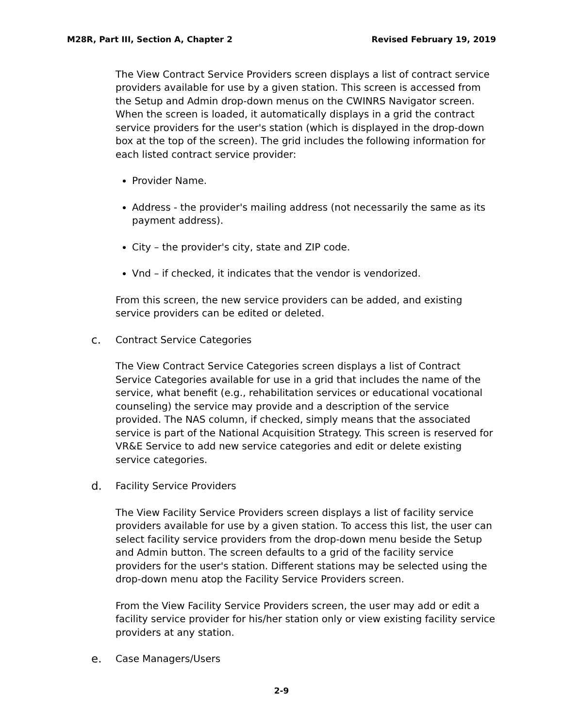M28R, Part III, Section A, Chapter 2 Revised February 19, 2019
The View Contract Service Providers screen displays a list of contract service providers available for use by a given station. This screen is accessed from the Setup and Admin drop-down menus on the CWINRS Navigator screen. When the screen is loaded, it automatically displays in a grid the contract service providers for the user's station (which is displayed in the drop-down box at the top of the screen). The grid includes the following information for each listed contract service provider:
Provider Name.
Address - the provider's mailing address (not necessarily the same as its payment address).
City – the provider's city, state and ZIP code.
Vnd – if checked, it indicates that the vendor is vendorized.
From this screen, the new service providers can be added, and existing service providers can be edited or deleted.
c. Contract Service Categories
The View Contract Service Categories screen displays a list of Contract Service Categories available for use in a grid that includes the name of the service, what benefit (e.g., rehabilitation services or educational vocational counseling) the service may provide and a description of the service provided. The NAS column, if checked, simply means that the associated service is part of the National Acquisition Strategy. This screen is reserved for VR&E Service to add new service categories and edit or delete existing service categories.
d. Facility Service Providers
The View Facility Service Providers screen displays a list of facility service providers available for use by a given station. To access this list, the user can select facility service providers from the drop-down menu beside the Setup and Admin button. The screen defaults to a grid of the facility service providers for the user's station. Different stations may be selected using the drop-down menu atop the Facility Service Providers screen.
From the View Facility Service Providers screen, the user may add or edit a facility service provider for his/her station only or view existing facility service providers at any station.
e. Case Managers/Users
2-9